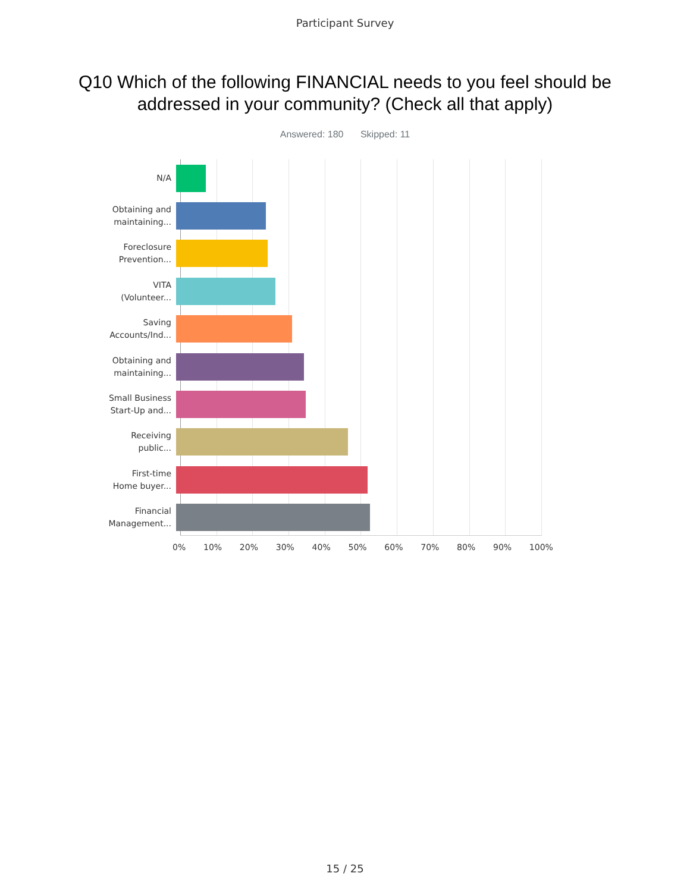Participant Survey
Q10 Which of the following FINANCIAL needs to you feel should be addressed in your community? (Check all that apply)
Answered: 180 Skipped: 11
N/A
Obtaining and
maintaining...
Foreclosure
Prevention...
VITA
(Volunteer...
Saving
Accounts/Ind...
Obtaining and
maintaining...
Small Business
Start-Up and...
Receiving
public...
First-time
Home buyer...
Financial
Management...
0% 10% 20% 30% 40% 50% 60% 70% 80% 90% 100%
15 / 25